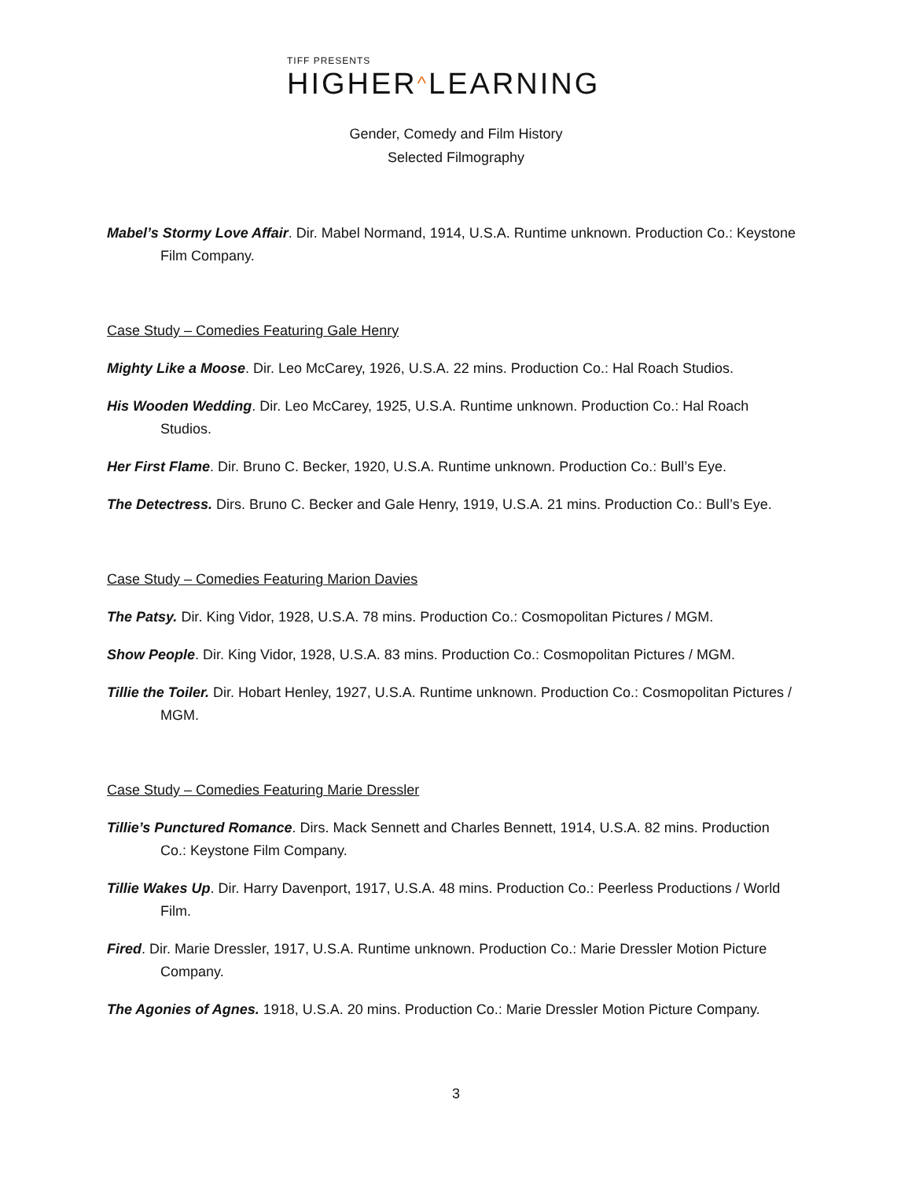TIFF PRESENTS
HIGHER^LEARNING
Gender, Comedy and Film History
Selected Filmography
Mabel’s Stormy Love Affair. Dir. Mabel Normand, 1914, U.S.A. Runtime unknown. Production Co.: Keystone Film Company.
Case Study – Comedies Featuring Gale Henry
Mighty Like a Moose. Dir. Leo McCarey, 1926, U.S.A. 22 mins. Production Co.: Hal Roach Studios.
His Wooden Wedding. Dir. Leo McCarey, 1925, U.S.A. Runtime unknown. Production Co.: Hal Roach Studios.
Her First Flame. Dir. Bruno C. Becker, 1920, U.S.A. Runtime unknown. Production Co.: Bull’s Eye.
The Detectress. Dirs. Bruno C. Becker and Gale Henry, 1919, U.S.A. 21 mins. Production Co.: Bull’s Eye.
Case Study – Comedies Featuring Marion Davies
The Patsy. Dir. King Vidor, 1928, U.S.A. 78 mins. Production Co.: Cosmopolitan Pictures / MGM.
Show People. Dir. King Vidor, 1928, U.S.A. 83 mins. Production Co.: Cosmopolitan Pictures / MGM.
Tillie the Toiler. Dir. Hobart Henley, 1927, U.S.A. Runtime unknown. Production Co.: Cosmopolitan Pictures / MGM.
Case Study – Comedies Featuring Marie Dressler
Tillie’s Punctured Romance. Dirs. Mack Sennett and Charles Bennett, 1914, U.S.A. 82 mins. Production Co.: Keystone Film Company.
Tillie Wakes Up. Dir. Harry Davenport, 1917, U.S.A. 48 mins. Production Co.: Peerless Productions / World Film.
Fired. Dir. Marie Dressler, 1917, U.S.A. Runtime unknown. Production Co.: Marie Dressler Motion Picture Company.
The Agonies of Agnes. 1918, U.S.A. 20 mins. Production Co.: Marie Dressler Motion Picture Company.
3